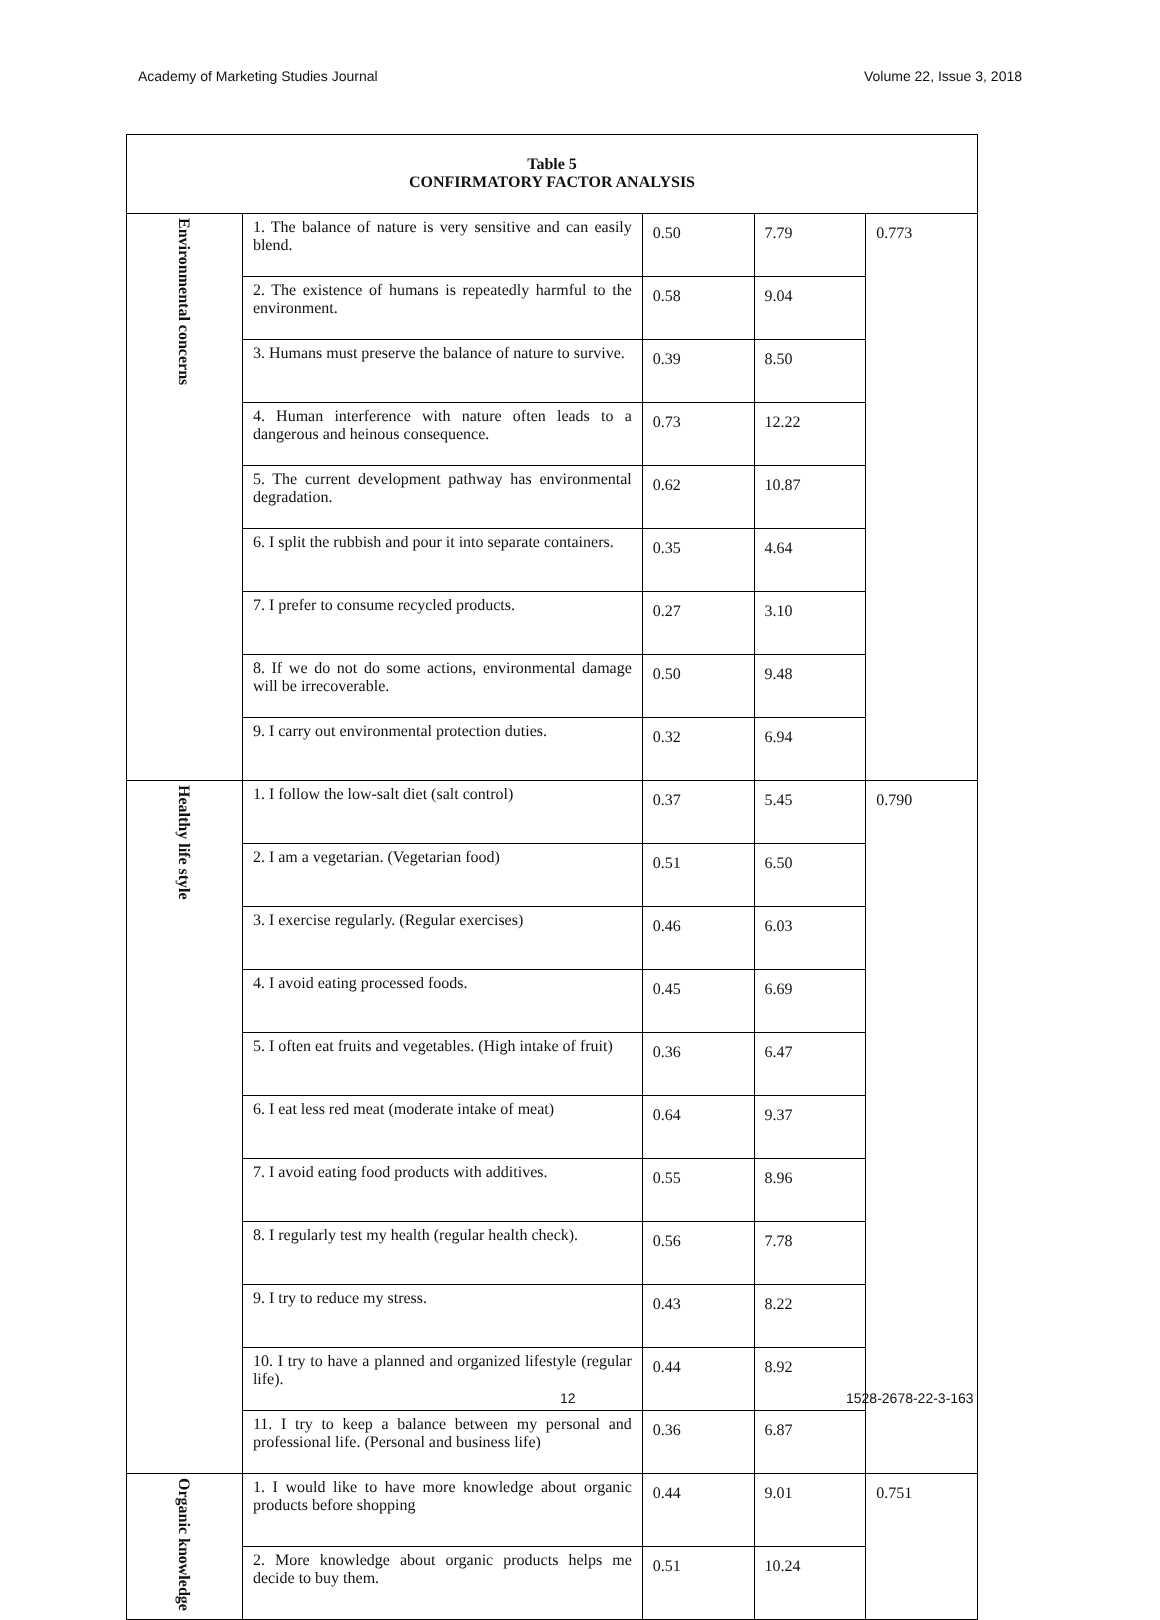Academy of Marketing Studies Journal Volume 22, Issue 3, 2018
| Table 5 CONFIRMATORY FACTOR ANALYSIS | | | | |
| Environmental concerns | 1. The balance of nature is very sensitive and can easily blend. | 0.50 | 7.79 | 0.773 |
| | 2. The existence of humans is repeatedly harmful to the environment. | 0.58 | 9.04 | |
| | 3. Humans must preserve the balance of nature to survive. | 0.39 | 8.50 | |
| | 4. Human interference with nature often leads to a dangerous and heinous consequence. | 0.73 | 12.22 | |
| | 5. The current development pathway has environmental degradation. | 0.62 | 10.87 | |
| | 6. I split the rubbish and pour it into separate containers. | 0.35 | 4.64 | |
| | 7. I prefer to consume recycled products. | 0.27 | 3.10 | |
| | 8. If we do not do some actions, environmental damage will be irrecoverable. | 0.50 | 9.48 | |
| | 9. I carry out environmental protection duties. | 0.32 | 6.94 | |
| Healthy life style | 1. I follow the low-salt diet (salt control) | 0.37 | 5.45 | 0.790 |
| | 2. I am a vegetarian. (Vegetarian food) | 0.51 | 6.50 | |
| | 3. I exercise regularly. (Regular exercises) | 0.46 | 6.03 | |
| | 4. I avoid eating processed foods. | 0.45 | 6.69 | |
| | 5. I often eat fruits and vegetables. (High intake of fruit) | 0.36 | 6.47 | |
| | 6. I eat less red meat (moderate intake of meat) | 0.64 | 9.37 | |
| | 7. I avoid eating food products with additives. | 0.55 | 8.96 | |
| | 8. I regularly test my health (regular health check). | 0.56 | 7.78 | |
| | 9. I try to reduce my stress. | 0.43 | 8.22 | |
| | 10. I try to have a planned and organized lifestyle (regular life). | 0.44 | 8.92 | |
| | 11. I try to keep a balance between my personal and professional life. (Personal and business life) | 0.36 | 6.87 | |
| Organic knowledge | 1. I would like to have more knowledge about organic products before shopping | 0.44 | 9.01 | 0.751 |
| | 2. More knowledge about organic products helps me decide to buy them. | 0.51 | 10.24 | |
12 1528-2678-22-3-163